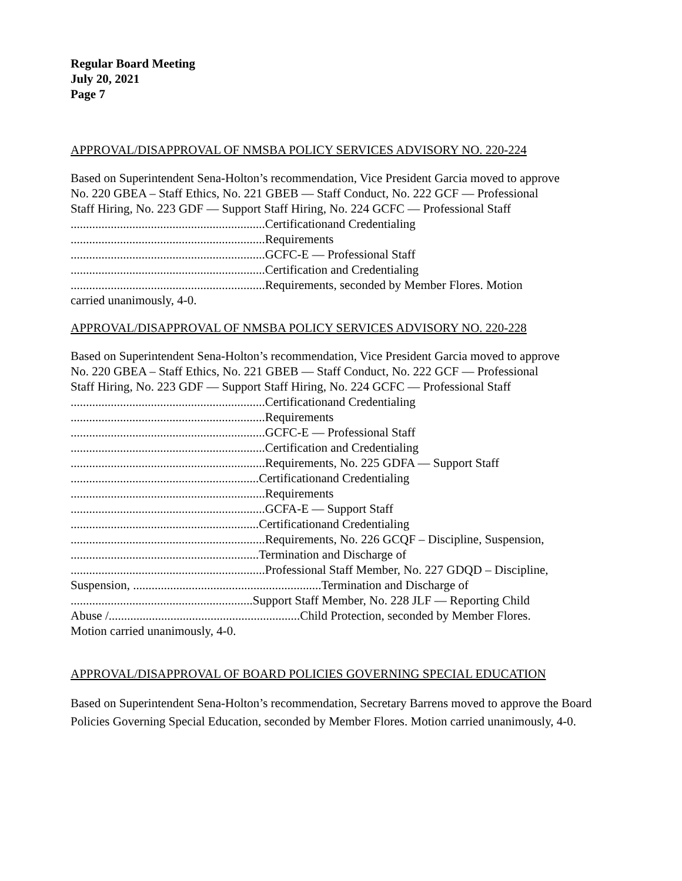Regular Board Meeting
July 20, 2021
Page 7
APPROVAL/DISAPPROVAL OF NMSBA POLICY SERVICES ADVISORY NO. 220-224
Based on Superintendent Sena-Holton’s recommendation, Vice President Garcia moved to approve
No. 220 GBEA – Staff Ethics, No. 221 GBEB — Staff Conduct, No. 222 GCF — Professional
Staff Hiring, No. 223 GDF — Support Staff Hiring, No. 224 GCFC — Professional Staff
...............................................................Certificationand Credentialing
...............................................................Requirements
...............................................................GCFC-E — Professional Staff
...............................................................Certification and Credentialing
...............................................................Requirements, seconded by Member Flores. Motion
carried unanimously, 4-0.
APPROVAL/DISAPPROVAL OF NMSBA POLICY SERVICES ADVISORY NO. 220-228
Based on Superintendent Sena-Holton’s recommendation, Vice President Garcia moved to approve
No. 220 GBEA – Staff Ethics, No. 221 GBEB — Staff Conduct, No. 222 GCF — Professional
Staff Hiring, No. 223 GDF — Support Staff Hiring, No. 224 GCFC — Professional Staff
...............................................................Certificationand Credentialing
...............................................................Requirements
...............................................................GCFC-E — Professional Staff
...............................................................Certification and Credentialing
...............................................................Requirements, No. 225 GDFA — Support Staff
.............................................................Certificationand Credentialing
...............................................................Requirements
...............................................................GCFA-E — Support Staff
.............................................................Certificationand Credentialing
...............................................................Requirements, No. 226 GCQF – Discipline, Suspension,
.............................................................Termination and Discharge of
...............................................................Professional Staff Member, No. 227 GDQD – Discipline,
Suspension, .............................................................Termination and Discharge of
...........................................................Support Staff Member, No. 228 JLF — Reporting Child
Abuse /..............................................................Child Protection, seconded by Member Flores.
Motion carried unanimously, 4-0.
APPROVAL/DISAPPROVAL OF BOARD POLICIES GOVERNING SPECIAL EDUCATION
Based on Superintendent Sena-Holton’s recommendation, Secretary Barrens moved to approve the Board Policies Governing Special Education, seconded by Member Flores. Motion carried unanimously, 4-0.